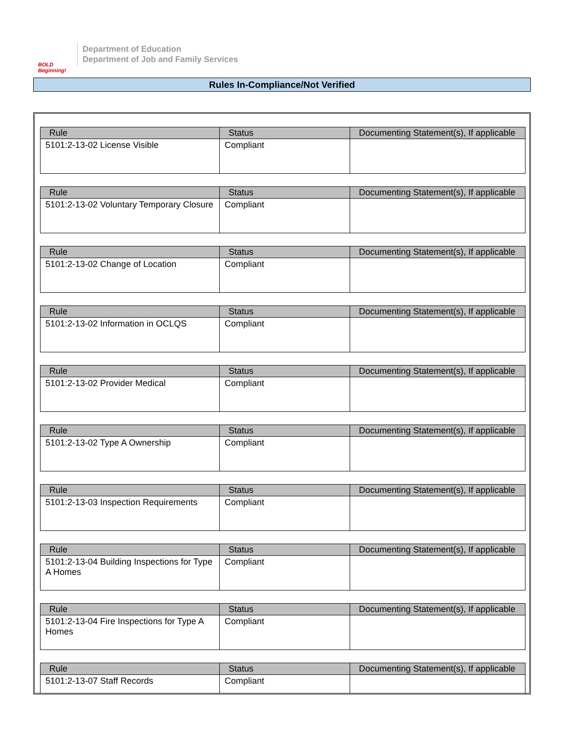BOLD Beginning!
Department of Education
Department of Job and Family Services
Rules In-Compliance/Not Verified
| Rule | Status | Documenting Statement(s), If applicable |
| --- | --- | --- |
| 5101:2-13-02 License Visible | Compliant | |
| Rule | Status | Documenting Statement(s), If applicable |
| --- | --- | --- |
| 5101:2-13-02 Voluntary Temporary Closure | Compliant | |
| Rule | Status | Documenting Statement(s), If applicable |
| --- | --- | --- |
| 5101:2-13-02 Change of Location | Compliant | |
| Rule | Status | Documenting Statement(s), If applicable |
| --- | --- | --- |
| 5101:2-13-02 Information in OCLQS | Compliant | |
| Rule | Status | Documenting Statement(s), If applicable |
| --- | --- | --- |
| 5101:2-13-02 Provider Medical | Compliant | |
| Rule | Status | Documenting Statement(s), If applicable |
| --- | --- | --- |
| 5101:2-13-02 Type A Ownership | Compliant | |
| Rule | Status | Documenting Statement(s), If applicable |
| --- | --- | --- |
| 5101:2-13-03 Inspection Requirements | Compliant | |
| Rule | Status | Documenting Statement(s), If applicable |
| --- | --- | --- |
| 5101:2-13-04 Building Inspections for Type A Homes | Compliant | |
| Rule | Status | Documenting Statement(s), If applicable |
| --- | --- | --- |
| 5101:2-13-04 Fire Inspections for Type A Homes | Compliant | |
| Rule | Status | Documenting Statement(s), If applicable |
| --- | --- | --- |
| 5101:2-13-07 Staff Records | Compliant | |